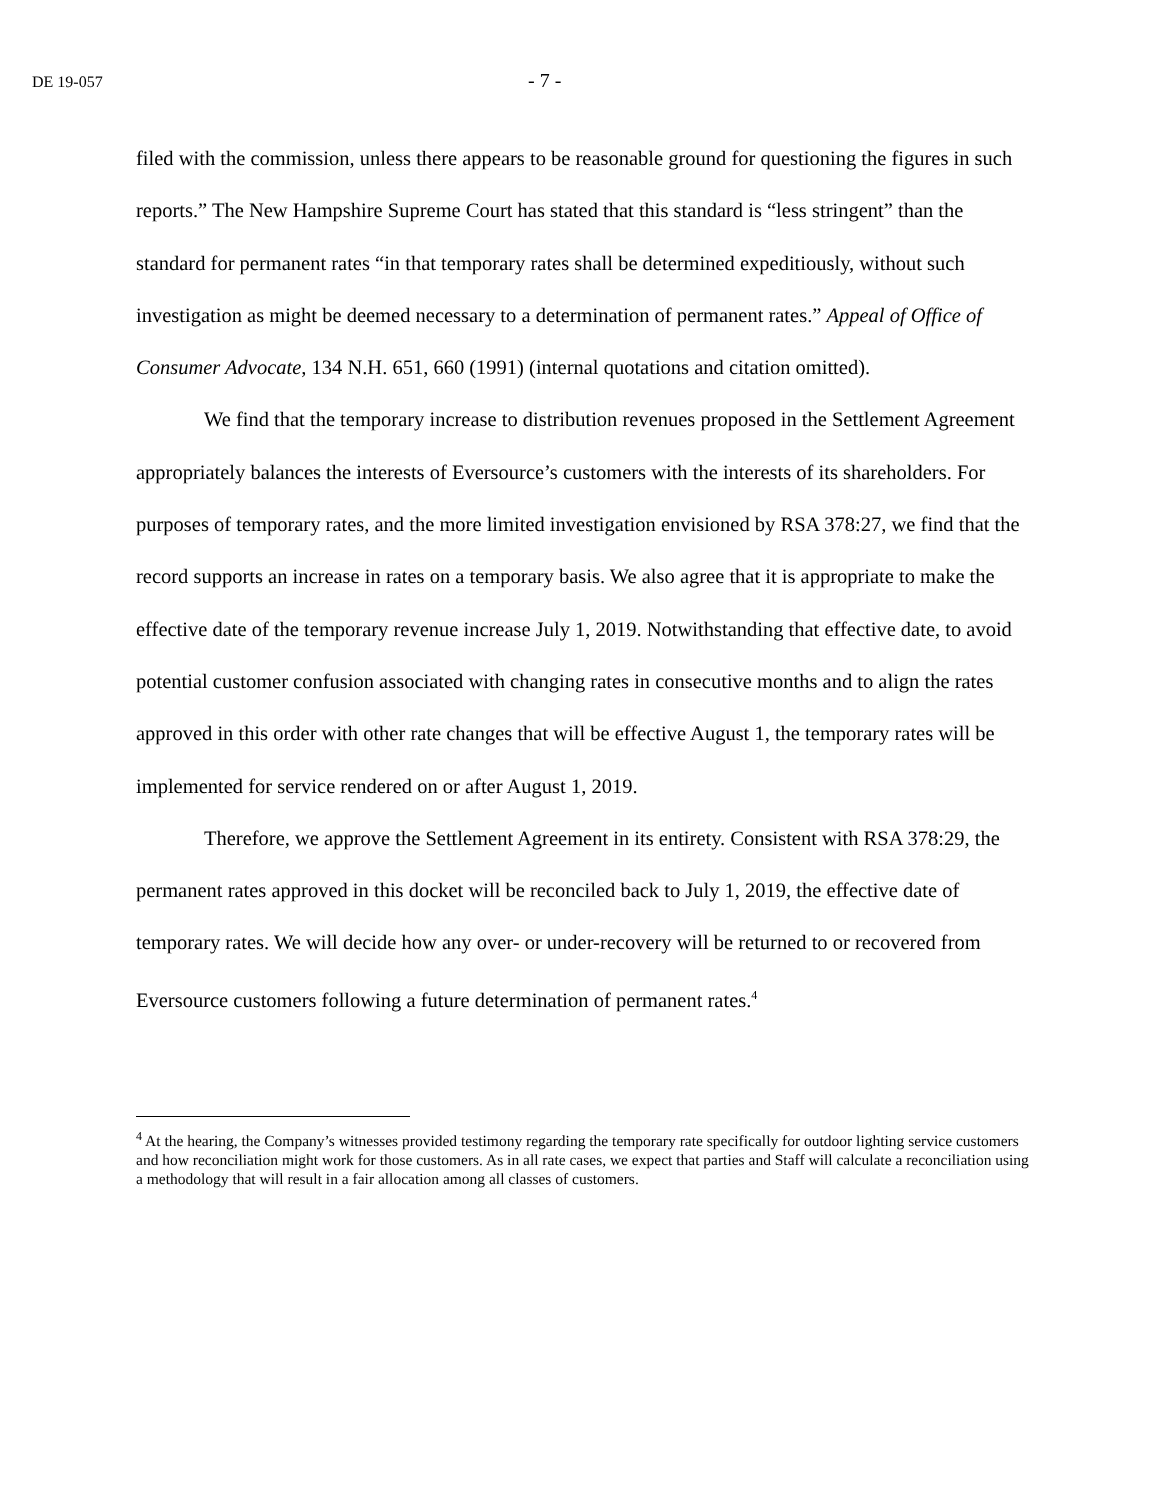DE 19-057 - 7 -
filed with the commission, unless there appears to be reasonable ground for questioning the figures in such reports.” The New Hampshire Supreme Court has stated that this standard is “less stringent” than the standard for permanent rates “in that temporary rates shall be determined expeditiously, without such investigation as might be deemed necessary to a determination of permanent rates.” Appeal of Office of Consumer Advocate, 134 N.H. 651, 660 (1991) (internal quotations and citation omitted).
We find that the temporary increase to distribution revenues proposed in the Settlement Agreement appropriately balances the interests of Eversource’s customers with the interests of its shareholders. For purposes of temporary rates, and the more limited investigation envisioned by RSA 378:27, we find that the record supports an increase in rates on a temporary basis. We also agree that it is appropriate to make the effective date of the temporary revenue increase July 1, 2019. Notwithstanding that effective date, to avoid potential customer confusion associated with changing rates in consecutive months and to align the rates approved in this order with other rate changes that will be effective August 1, the temporary rates will be implemented for service rendered on or after August 1, 2019.
Therefore, we approve the Settlement Agreement in its entirety. Consistent with RSA 378:29, the permanent rates approved in this docket will be reconciled back to July 1, 2019, the effective date of temporary rates. We will decide how any over- or under-recovery will be returned to or recovered from Eversource customers following a future determination of permanent rates.<sup>4</sup>
<sup>4</sup> At the hearing, the Company’s witnesses provided testimony regarding the temporary rate specifically for outdoor lighting service customers and how reconciliation might work for those customers. As in all rate cases, we expect that parties and Staff will calculate a reconciliation using a methodology that will result in a fair allocation among all classes of customers.